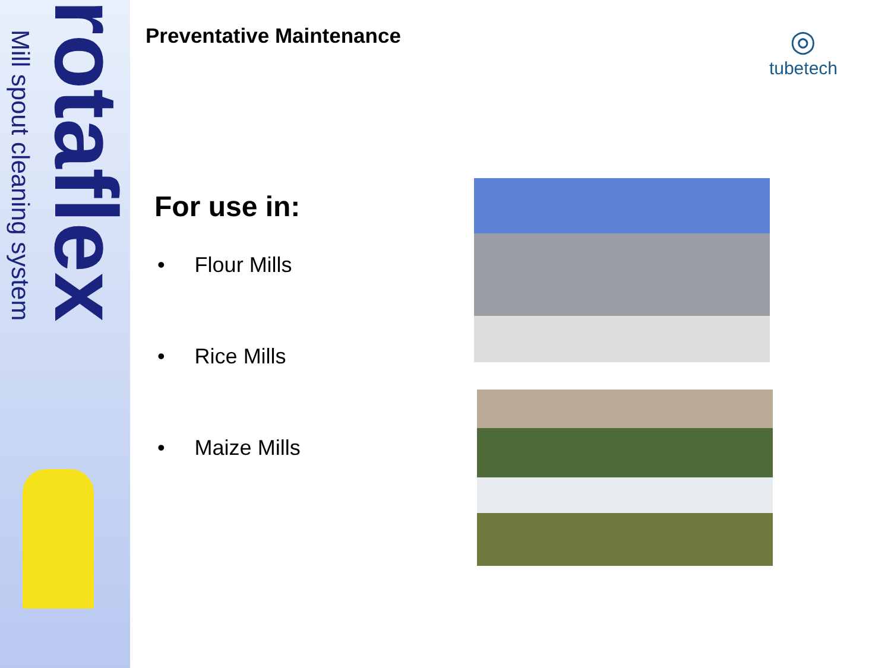Mill spout cleaning system
rotaflex
Preventative Maintenance
For use in:
• Flour Mills
• Rice Mills
• Maize Mills
◎
tubetech